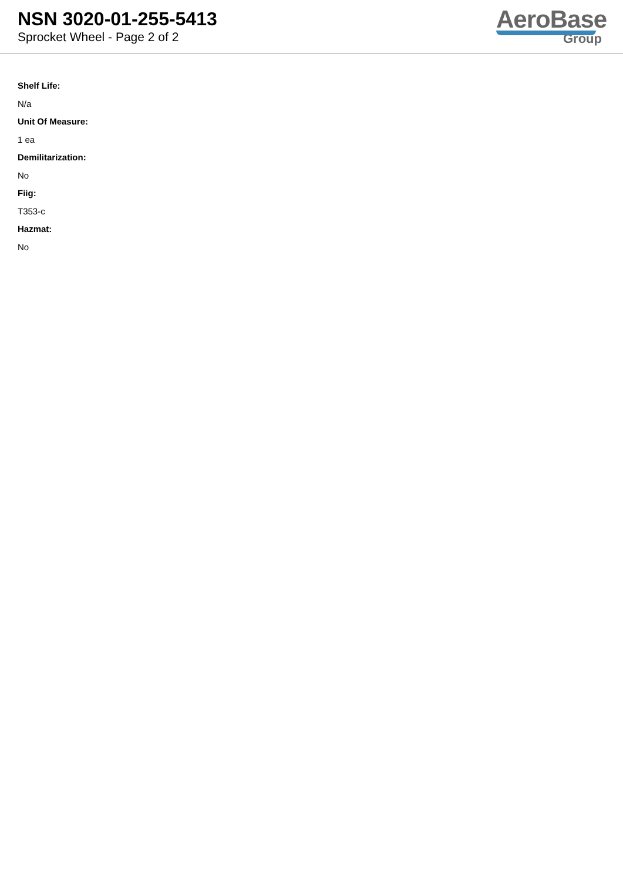NSN 3020-01-255-5413
Sprocket Wheel - Page 2 of 2
AeroBase
Group
Shelf Life:
N/a
Unit Of Measure:
1 ea
Demilitarization:
No
Fiig:
T353-c
Hazmat:
No